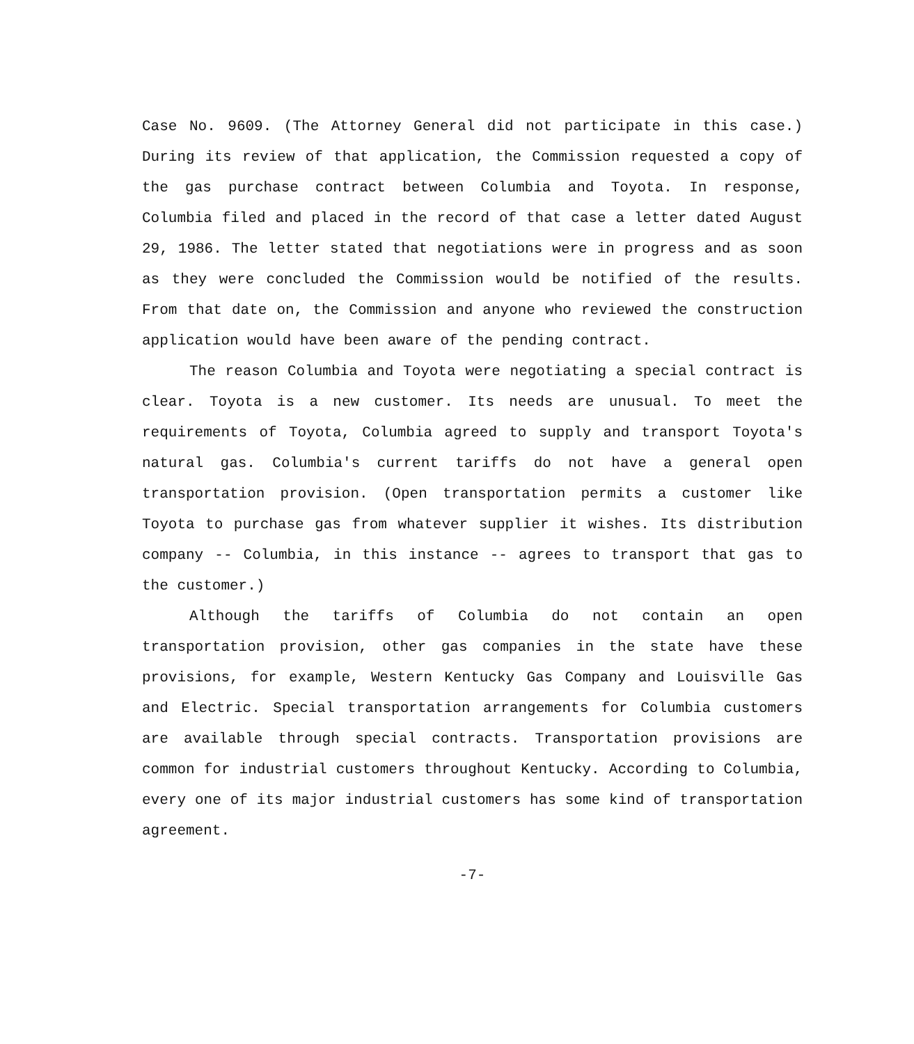Case No. 9609. (The Attorney General did not participate in this case.) During its review of that application, the Commission requested a copy of the gas purchase contract between Columbia and Toyota. In response, Columbia filed and placed in the record of that case a letter dated August 29, 1986. The letter stated that negotiations were in progress and as soon as they were concluded the Commission would be notified of the results. From that date on, the Commission and anyone who reviewed the construction application would have been aware of the pending contract.
The reason Columbia and Toyota were negotiating a special contract is clear. Toyota is a new customer. Its needs are unusual. To meet the requirements of Toyota, Columbia agreed to supply and transport Toyota's natural gas. Columbia's current tariffs do not have a general open transportation provision. (Open transportation permits a customer like Toyota to purchase gas from whatever supplier it wishes. Its distribution company -- Columbia, in this instance -- agrees to transport that gas to the customer.)
Although the tariffs of Columbia do not contain an open transportation provision, other gas companies in the state have these provisions, for example, Western Kentucky Gas Company and Louisville Gas and Electric. Special transportation arrangements for Columbia customers are available through special contracts. Transportation provisions are common for industrial customers throughout Kentucky. According to Columbia, every one of its major industrial customers has some kind of transportation agreement.
-7-